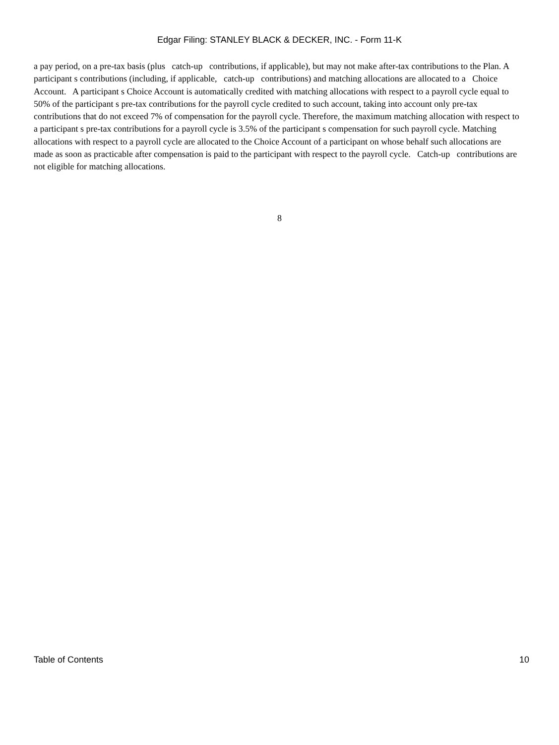Edgar Filing: STANLEY BLACK & DECKER, INC. - Form 11-K
a pay period, on a pre-tax basis (plus catch-up contributions, if applicable), but may not make after-tax contributions to the Plan. A participant s contributions (including, if applicable, catch-up contributions) and matching allocations are allocated to a Choice Account. A participant s Choice Account is automatically credited with matching allocations with respect to a payroll cycle equal to 50% of the participant s pre-tax contributions for the payroll cycle credited to such account, taking into account only pre-tax contributions that do not exceed 7% of compensation for the payroll cycle. Therefore, the maximum matching allocation with respect to a participant s pre-tax contributions for a payroll cycle is 3.5% of the participant s compensation for such payroll cycle. Matching allocations with respect to a payroll cycle are allocated to the Choice Account of a participant on whose behalf such allocations are made as soon as practicable after compensation is paid to the participant with respect to the payroll cycle. Catch-up contributions are not eligible for matching allocations.
8
Table of Contents 10